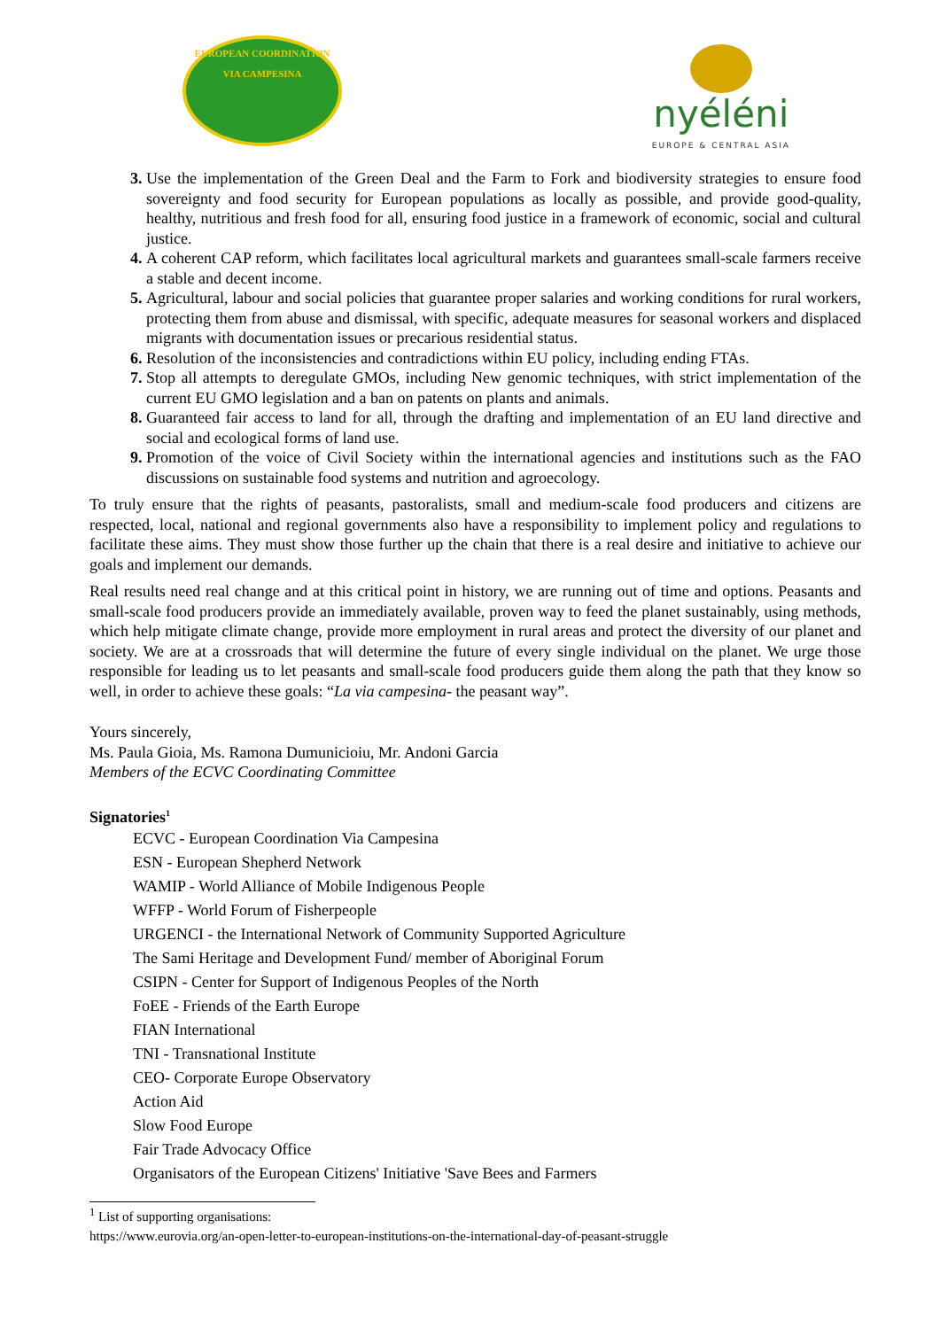EUROPEAN COORDINATION VIA CAMPESINA
nyéléni
EUROPE & CENTRAL ASIA
Use the implementation of the Green Deal and the Farm to Fork and biodiversity strategies to ensure food sovereignty and food security for European populations as locally as possible, and provide good-quality, healthy, nutritious and fresh food for all, ensuring food justice in a framework of economic, social and cultural justice.
A coherent CAP reform, which facilitates local agricultural markets and guarantees small-scale farmers receive a stable and decent income.
Agricultural, labour and social policies that guarantee proper salaries and working conditions for rural workers, protecting them from abuse and dismissal, with specific, adequate measures for seasonal workers and displaced migrants with documentation issues or precarious residential status.
Resolution of the inconsistencies and contradictions within EU policy, including ending FTAs.
Stop all attempts to deregulate GMOs, including New genomic techniques, with strict implementation of the current EU GMO legislation and a ban on patents on plants and animals.
Guaranteed fair access to land for all, through the drafting and implementation of an EU land directive and social and ecological forms of land use.
Promotion of the voice of Civil Society within the international agencies and institutions such as the FAO discussions on sustainable food systems and nutrition and agroecology.
To truly ensure that the rights of peasants, pastoralists, small and medium-scale food producers and citizens are respected, local, national and regional governments also have a responsibility to implement policy and regulations to facilitate these aims. They must show those further up the chain that there is a real desire and initiative to achieve our goals and implement our demands.
Real results need real change and at this critical point in history, we are running out of time and options. Peasants and small-scale food producers provide an immediately available, proven way to feed the planet sustainably, using methods, which help mitigate climate change, provide more employment in rural areas and protect the diversity of our planet and society. We are at a crossroads that will determine the future of every single individual on the planet. We urge those responsible for leading us to let peasants and small-scale food producers guide them along the path that they know so well, in order to achieve these goals: “La via campesina- the peasant way”.
Yours sincerely,
Ms. Paula Gioia, Ms. Ramona Dumunicioiu, Mr. Andoni Garcia
Members of the ECVC Coordinating Committee
Signatories<sup>1</sup>
ECVC - European Coordination Via Campesina
ESN - European Shepherd Network
WAMIP - World Alliance of Mobile Indigenous People
WFFP - World Forum of Fisherpeople
URGENCI - the International Network of Community Supported Agriculture
The Sami Heritage and Development Fund/ member of Aboriginal Forum
CSIPN - Center for Support of Indigenous Peoples of the North
FoEE - Friends of the Earth Europe
FIAN International
TNI - Transnational Institute
CEO- Corporate Europe Observatory
Action Aid
Slow Food Europe
Fair Trade Advocacy Office
Organisators of the European Citizens' Initiative 'Save Bees and Farmers
<sup>1</sup> List of supporting organisations:
https://www.eurovia.org/an-open-letter-to-european-institutions-on-the-international-day-of-peasant-struggle